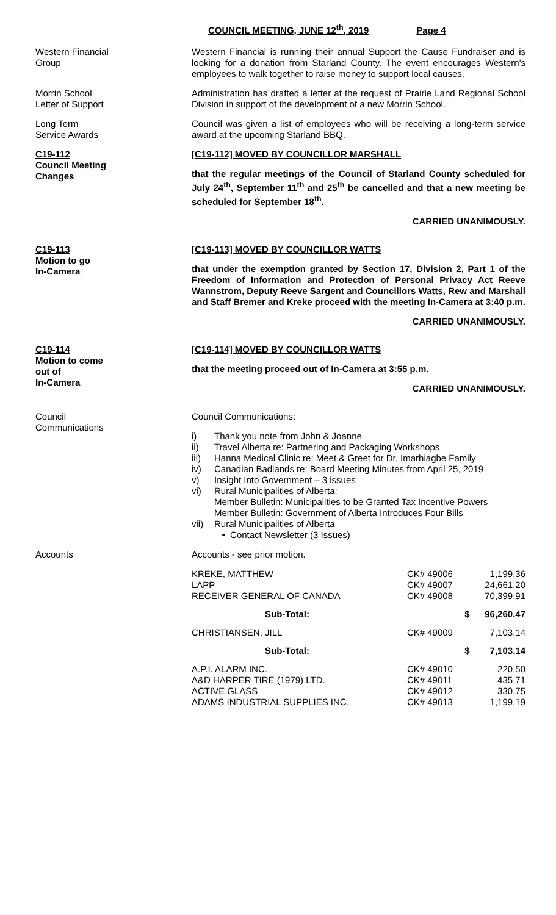COUNCIL MEETING, JUNE 12<sup>th</sup>, 2019 Page 4
Western Financial
Group
Western Financial is running their annual Support the Cause Fundraiser and is looking for a donation from Starland County. The event encourages Western's employees to walk together to raise money to support local causes.
Morrin School
Letter of Support
Administration has drafted a letter at the request of Prairie Land Regional School Division in support of the development of a new Morrin School.
Long Term
Service Awards
Council was given a list of employees who will be receiving a long-term service award at the upcoming Starland BBQ.
C19-112
Council Meeting
Changes
[C19-112] MOVED BY COUNCILLOR MARSHALL
that the regular meetings of the Council of Starland County scheduled for July 24<sup>th</sup>, September 11<sup>th</sup> and 25<sup>th</sup> be cancelled and that a new meeting be scheduled for September 18<sup>th</sup>.
CARRIED UNANIMOUSLY.
C19-113
Motion to go
In-Camera
[C19-113] MOVED BY COUNCILLOR WATTS
that under the exemption granted by Section 17, Division 2, Part 1 of the Freedom of Information and Protection of Personal Privacy Act Reeve Wannstrom, Deputy Reeve Sargent and Councillors Watts, Rew and Marshall and Staff Bremer and Kreke proceed with the meeting In-Camera at 3:40 p.m.
CARRIED UNANIMOUSLY.
C19-114
Motion to come
out of
In-Camera
[C19-114] MOVED BY COUNCILLOR WATTS
that the meeting proceed out of In-Camera at 3:55 p.m.
CARRIED UNANIMOUSLY.
Council
Communications
Council Communications:
i) Thank you note from John & Joanne
ii) Travel Alberta re: Partnering and Packaging Workshops
iii) Hanna Medical Clinic re: Meet & Greet for Dr. Imarhiagbe Family
iv) Canadian Badlands re: Board Meeting Minutes from April 25, 2019
v) Insight Into Government – 3 issues
vi) Rural Municipalities of Alberta:
Member Bulletin: Municipalities to be Granted Tax Incentive Powers
Member Bulletin: Government of Alberta Introduces Four Bills
vii) Rural Municipalities of Alberta
• Contact Newsletter (3 Issues)
Accounts Accounts - see prior motion.
| KREKE, MATTHEW | CK# 49006 | 1,199.36 |
| LAPP | CK# 49007 | 24,661.20 |
| RECEIVER GENERAL OF CANADA | CK# 49008 | 70,399.91 |
| Sub-Total: | $ | 96,260.47 |
| CHRISTIANSEN, JILL | CK# 49009 | 7,103.14 |
| Sub-Total: | $ | 7,103.14 |
| A.P.I. ALARM INC. | CK# 49010 | 220.50 |
| A&D HARPER TIRE (1979) LTD. | CK# 49011 | 435.71 |
| ACTIVE GLASS | CK# 49012 | 330.75 |
| ADAMS INDUSTRIAL SUPPLIES INC. | CK# 49013 | 1,199.19 |